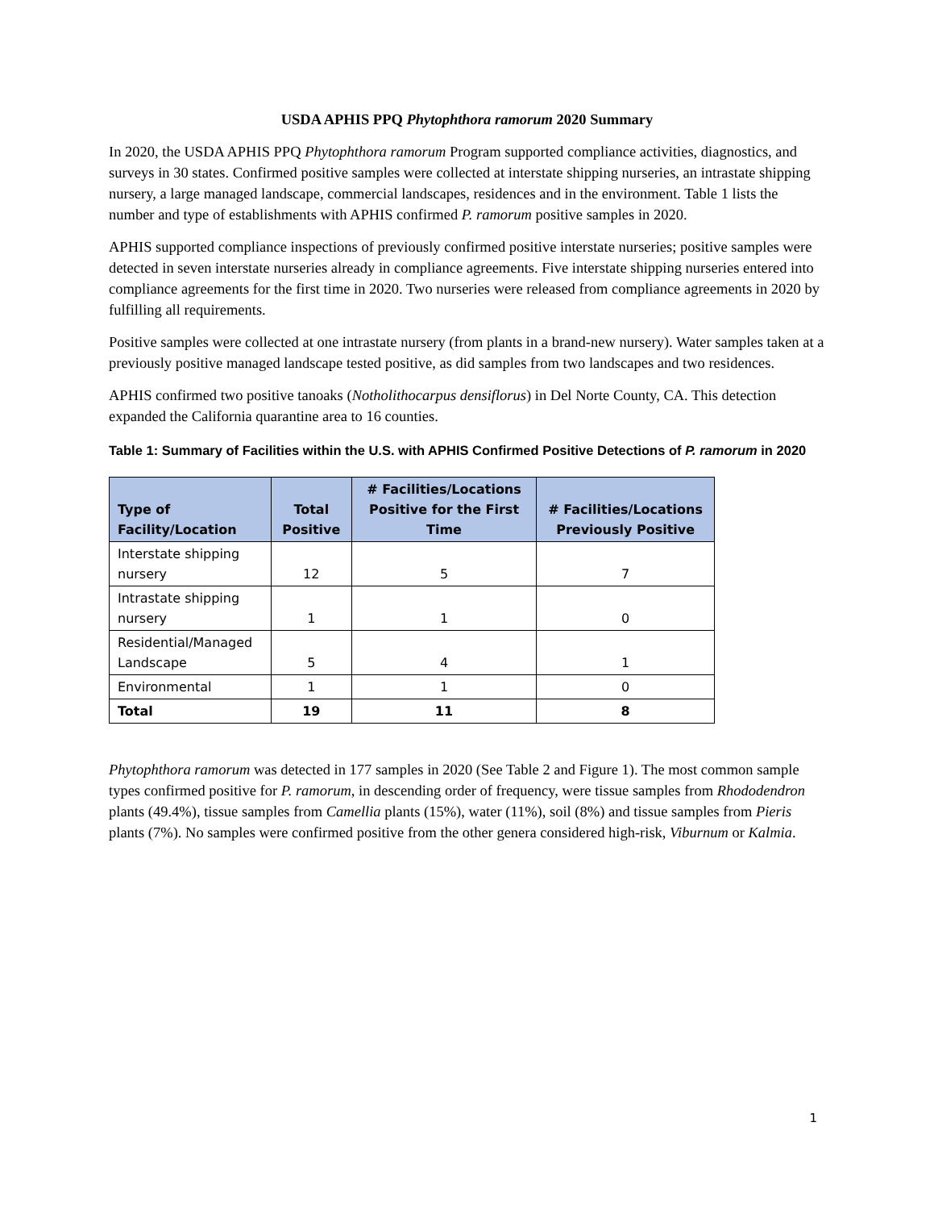USDA APHIS PPQ Phytophthora ramorum 2020 Summary
In 2020, the USDA APHIS PPQ Phytophthora ramorum Program supported compliance activities, diagnostics, and surveys in 30 states. Confirmed positive samples were collected at interstate shipping nurseries, an intrastate shipping nursery, a large managed landscape, commercial landscapes, residences and in the environment. Table 1 lists the number and type of establishments with APHIS confirmed P. ramorum positive samples in 2020.
APHIS supported compliance inspections of previously confirmed positive interstate nurseries; positive samples were detected in seven interstate nurseries already in compliance agreements. Five interstate shipping nurseries entered into compliance agreements for the first time in 2020. Two nurseries were released from compliance agreements in 2020 by fulfilling all requirements.
Positive samples were collected at one intrastate nursery (from plants in a brand-new nursery). Water samples taken at a previously positive managed landscape tested positive, as did samples from two landscapes and two residences.
APHIS confirmed two positive tanoaks (Notholithocarpus densiflorus) in Del Norte County, CA. This detection expanded the California quarantine area to 16 counties.
Table 1: Summary of Facilities within the U.S. with APHIS Confirmed Positive Detections of P. ramorum in 2020
| Type of Facility/Location | Total Positive | # Facilities/Locations Positive for the First Time | # Facilities/Locations Previously Positive |
| --- | --- | --- | --- |
| Interstate shipping nursery | 12 | 5 | 7 |
| Intrastate shipping nursery | 1 | 1 | 0 |
| Residential/Managed Landscape | 5 | 4 | 1 |
| Environmental | 1 | 1 | 0 |
| Total | 19 | 11 | 8 |
Phytophthora ramorum was detected in 177 samples in 2020 (See Table 2 and Figure 1). The most common sample types confirmed positive for P. ramorum, in descending order of frequency, were tissue samples from Rhododendron plants (49.4%), tissue samples from Camellia plants (15%), water (11%), soil (8%) and tissue samples from Pieris plants (7%). No samples were confirmed positive from the other genera considered high-risk, Viburnum or Kalmia.
1